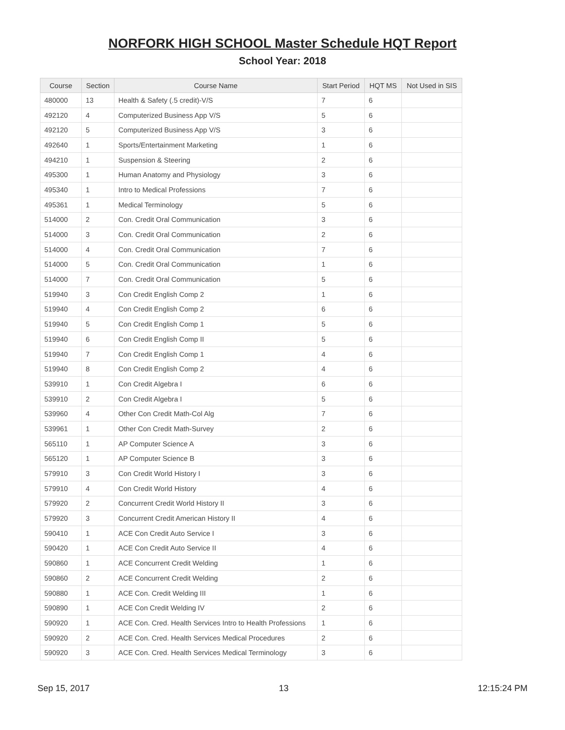NORFORK HIGH SCHOOL Master Schedule HQT Report
School Year: 2018
| Course | Section | Course Name | Start Period | HQT MS | Not Used in SIS |
| --- | --- | --- | --- | --- | --- |
| 480000 | 13 | Health & Safety (.5 credit)-V/S | 7 | 6 | |
| 492120 | 4 | Computerized Business App V/S | 5 | 6 | |
| 492120 | 5 | Computerized Business App V/S | 3 | 6 | |
| 492640 | 1 | Sports/Entertainment Marketing | 1 | 6 | |
| 494210 | 1 | Suspension & Steering | 2 | 6 | |
| 495300 | 1 | Human Anatomy and Physiology | 3 | 6 | |
| 495340 | 1 | Intro to Medical Professions | 7 | 6 | |
| 495361 | 1 | Medical Terminology | 5 | 6 | |
| 514000 | 2 | Con. Credit Oral Communication | 3 | 6 | |
| 514000 | 3 | Con. Credit Oral Communication | 2 | 6 | |
| 514000 | 4 | Con. Credit Oral Communication | 7 | 6 | |
| 514000 | 5 | Con. Credit Oral Communication | 1 | 6 | |
| 514000 | 7 | Con. Credit Oral Communication | 5 | 6 | |
| 519940 | 3 | Con Credit English Comp 2 | 1 | 6 | |
| 519940 | 4 | Con Credit English Comp 2 | 6 | 6 | |
| 519940 | 5 | Con Credit English Comp 1 | 5 | 6 | |
| 519940 | 6 | Con Credit English Comp II | 5 | 6 | |
| 519940 | 7 | Con Credit English Comp 1 | 4 | 6 | |
| 519940 | 8 | Con Credit English Comp 2 | 4 | 6 | |
| 539910 | 1 | Con Credit Algebra I | 6 | 6 | |
| 539910 | 2 | Con Credit Algebra I | 5 | 6 | |
| 539960 | 4 | Other Con Credit Math-Col Alg | 7 | 6 | |
| 539961 | 1 | Other Con Credit Math-Survey | 2 | 6 | |
| 565110 | 1 | AP Computer Science A | 3 | 6 | |
| 565120 | 1 | AP Computer Science B | 3 | 6 | |
| 579910 | 3 | Con Credit World History I | 3 | 6 | |
| 579910 | 4 | Con Credit World History | 4 | 6 | |
| 579920 | 2 | Concurrent Credit World History II | 3 | 6 | |
| 579920 | 3 | Concurrent Credit American History II | 4 | 6 | |
| 590410 | 1 | ACE Con Credit Auto Service I | 3 | 6 | |
| 590420 | 1 | ACE Con Credit Auto Service II | 4 | 6 | |
| 590860 | 1 | ACE Concurrent Credit Welding | 1 | 6 | |
| 590860 | 2 | ACE Concurrent Credit Welding | 2 | 6 | |
| 590880 | 1 | ACE Con. Credit Welding III | 1 | 6 | |
| 590890 | 1 | ACE Con Credit Welding IV | 2 | 6 | |
| 590920 | 1 | ACE Con. Cred. Health Services Intro to Health Professions | 1 | 6 | |
| 590920 | 2 | ACE Con. Cred. Health Services Medical Procedures | 2 | 6 | |
| 590920 | 3 | ACE Con. Cred. Health Services Medical Terminology | 3 | 6 | |
Sep 15, 2017 13 12:15:24 PM